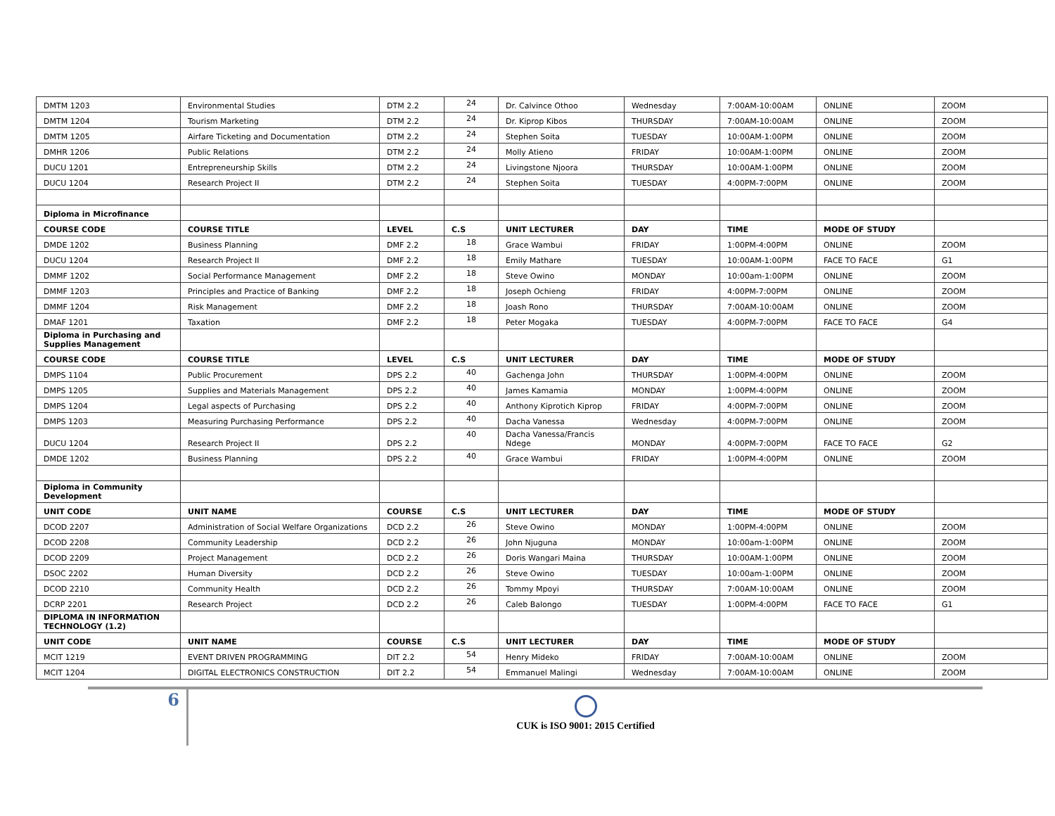| DMTM 1203 | Environmental Studies | DTM 2.2 | 24 | Dr. Calvince Othoo | Wednesday | 7:00AM-10:00AM | ONLINE | ZOOM |
| DMTM 1204 | Tourism Marketing | DTM 2.2 | 24 | Dr. Kiprop Kibos | THURSDAY | 7:00AM-10:00AM | ONLINE | ZOOM |
| DMTM 1205 | Airfare Ticketing and Documentation | DTM 2.2 | 24 | Stephen Soita | TUESDAY | 10:00AM-1:00PM | ONLINE | ZOOM |
| DMHR 1206 | Public Relations | DTM 2.2 | 24 | Molly Atieno | FRIDAY | 10:00AM-1:00PM | ONLINE | ZOOM |
| DUCU 1201 | Entrepreneurship Skills | DTM 2.2 | 24 | Livingstone Njoora | THURSDAY | 10:00AM-1:00PM | ONLINE | ZOOM |
| DUCU 1204 | Research Project II | DTM 2.2 | 24 | Stephen Soita | TUESDAY | 4:00PM-7:00PM | ONLINE | ZOOM |
| Diploma in Microfinance | | | | | | | | |
| COURSE CODE | COURSE TITLE | LEVEL | C.S | UNIT LECTURER | DAY | TIME | MODE OF STUDY | |
| DMDE 1202 | Business Planning | DMF 2.2 | 18 | Grace Wambui | FRIDAY | 1:00PM-4:00PM | ONLINE | ZOOM |
| DUCU 1204 | Research Project II | DMF 2.2 | 18 | Emily Mathare | TUESDAY | 10:00AM-1:00PM | FACE TO FACE | G1 |
| DMMF 1202 | Social Performance Management | DMF 2.2 | 18 | Steve Owino | MONDAY | 10:00am-1:00PM | ONLINE | ZOOM |
| DMMF 1203 | Principles and Practice of Banking | DMF 2.2 | 18 | Joseph Ochieng | FRIDAY | 4:00PM-7:00PM | ONLINE | ZOOM |
| DMMF 1204 | Risk Management | DMF 2.2 | 18 | Joash Rono | THURSDAY | 7:00AM-10:00AM | ONLINE | ZOOM |
| DMAF 1201 | Taxation | DMF 2.2 | 18 | Peter Mogaka | TUESDAY | 4:00PM-7:00PM | FACE TO FACE | G4 |
| Diploma in Purchasing and Supplies Management | | | | | | | | |
| COURSE CODE | COURSE TITLE | LEVEL | C.S | UNIT LECTURER | DAY | TIME | MODE OF STUDY | |
| DMPS 1104 | Public Procurement | DPS 2.2 | 40 | Gachenga John | THURSDAY | 1:00PM-4:00PM | ONLINE | ZOOM |
| DMPS 1205 | Supplies and Materials Management | DPS 2.2 | 40 | James Kamamia | MONDAY | 1:00PM-4:00PM | ONLINE | ZOOM |
| DMPS 1204 | Legal aspects of Purchasing | DPS 2.2 | 40 | Anthony Kiprotich Kiprop | FRIDAY | 4:00PM-7:00PM | ONLINE | ZOOM |
| DMPS 1203 | Measuring Purchasing Performance | DPS 2.2 | 40 | Dacha Vanessa | Wednesday | 4:00PM-7:00PM | ONLINE | ZOOM |
| DUCU 1204 | Research Project II | DPS 2.2 | 40 | Dacha Vanessa/Francis Ndege | MONDAY | 4:00PM-7:00PM | FACE TO FACE | G2 |
| DMDE 1202 | Business Planning | DPS 2.2 | 40 | Grace Wambui | FRIDAY | 1:00PM-4:00PM | ONLINE | ZOOM |
| Diploma in Community Development | | | | | | | | |
| UNIT CODE | UNIT NAME | COURSE | C.S | UNIT LECTURER | DAY | TIME | MODE OF STUDY | |
| DCOD 2207 | Administration of Social Welfare Organizations | DCD 2.2 | 26 | Steve Owino | MONDAY | 1:00PM-4:00PM | ONLINE | ZOOM |
| DCOD 2208 | Community Leadership | DCD 2.2 | 26 | John Njuguna | MONDAY | 10:00am-1:00PM | ONLINE | ZOOM |
| DCOD 2209 | Project Management | DCD 2.2 | 26 | Doris Wangari Maina | THURSDAY | 10:00AM-1:00PM | ONLINE | ZOOM |
| DSOC 2202 | Human Diversity | DCD 2.2 | 26 | Steve Owino | TUESDAY | 10:00am-1:00PM | ONLINE | ZOOM |
| DCOD 2210 | Community Health | DCD 2.2 | 26 | Tommy Mpoyi | THURSDAY | 7:00AM-10:00AM | ONLINE | ZOOM |
| DCRP 2201 | Research Project | DCD 2.2 | 26 | Caleb Balongo | TUESDAY | 1:00PM-4:00PM | FACE TO FACE | G1 |
| DIPLOMA IN INFORMATION TECHNOLOGY (1.2) | | | | | | | | |
| UNIT CODE | UNIT NAME | COURSE | C.S | UNIT LECTURER | DAY | TIME | MODE OF STUDY | |
| MCIT 1219 | EVENT DRIVEN PROGRAMMING | DIT 2.2 | 54 | Henry Mideko | FRIDAY | 7:00AM-10:00AM | ONLINE | ZOOM |
| MCIT 1204 | DIGITAL ELECTRONICS CONSTRUCTION | DIT 2.2 | 54 | Emmanuel Malingi | Wednesday | 7:00AM-10:00AM | ONLINE | ZOOM |
6
CUK is ISO 9001: 2015 Certified